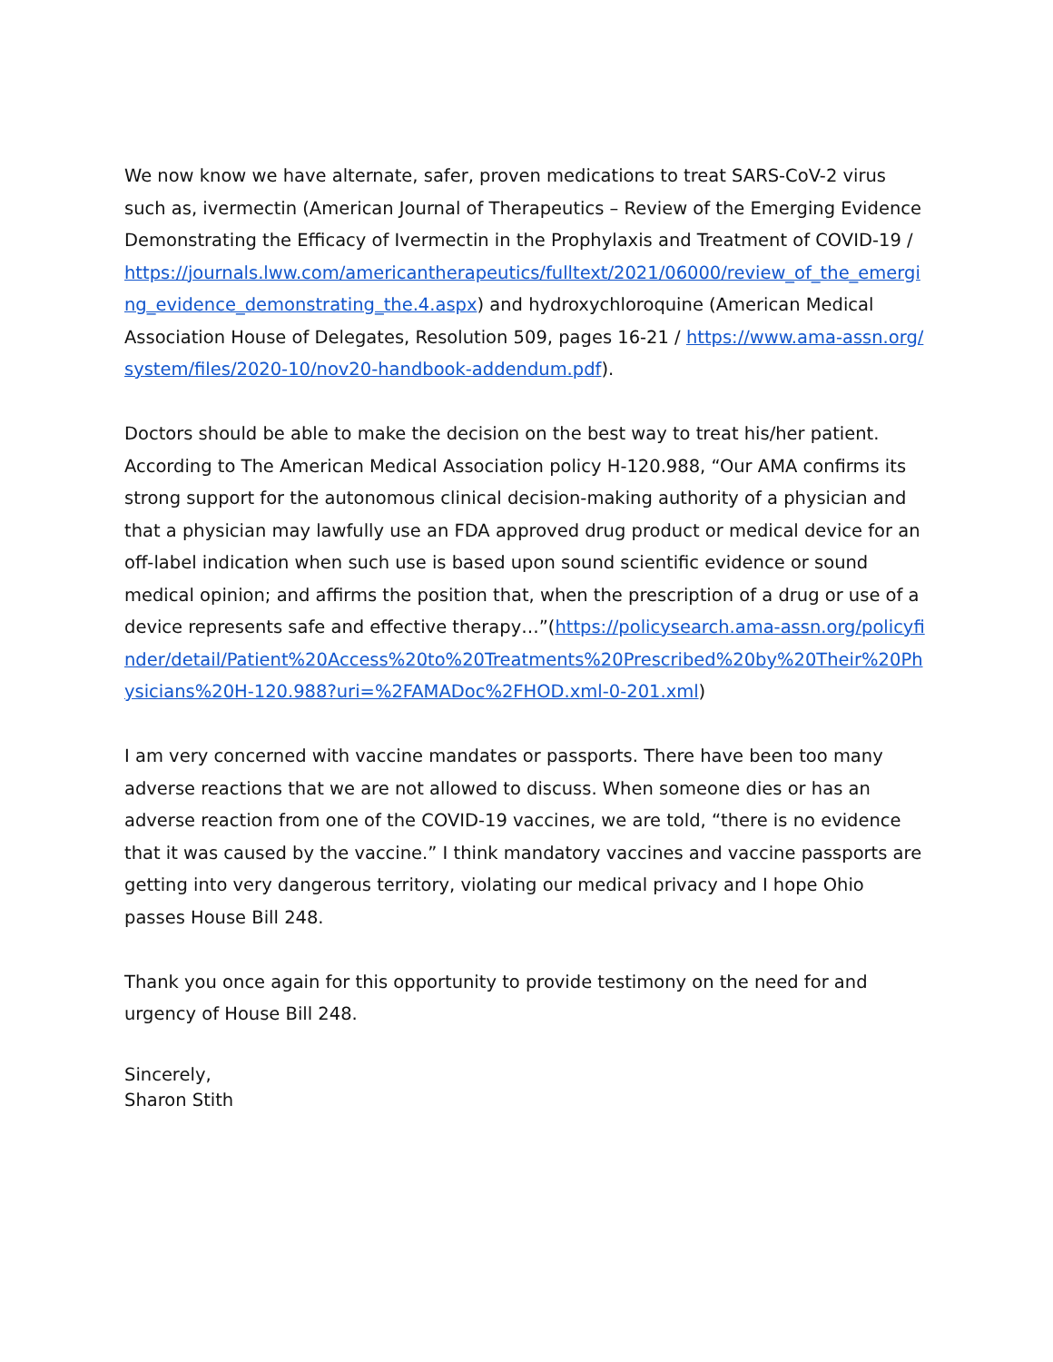We now know we have alternate, safer, proven medications to treat SARS-CoV-2 virus such as, ivermectin (American Journal of Therapeutics – Review of the Emerging Evidence Demonstrating the Efficacy of Ivermectin in the Prophylaxis and Treatment of COVID-19 / https://journals.lww.com/americantherapeutics/fulltext/2021/06000/review_of_the_emerging_evidence_demonstrating_the.4.aspx) and hydroxychloroquine (American Medical Association House of Delegates, Resolution 509, pages 16-21 / https://www.ama-assn.org/system/files/2020-10/nov20-handbook-addendum.pdf).
Doctors should be able to make the decision on the best way to treat his/her patient. According to The American Medical Association policy H-120.988, “Our AMA confirms its strong support for the autonomous clinical decision-making authority of a physician and that a physician may lawfully use an FDA approved drug product or medical device for an off-label indication when such use is based upon sound scientific evidence or sound medical opinion; and affirms the position that, when the prescription of a drug or use of a device represents safe and effective therapy…”(https://policysearch.ama-assn.org/policyfinder/detail/Patient%20Access%20to%20Treatments%20Prescribed%20by%20Their%20Physicians%20H-120.988?uri=%2FAMADoc%2FHOD.xml-0-201.xml)
I am very concerned with vaccine mandates or passports. There have been too many adverse reactions that we are not allowed to discuss. When someone dies or has an adverse reaction from one of the COVID-19 vaccines, we are told, “there is no evidence that it was caused by the vaccine.” I think mandatory vaccines and vaccine passports are getting into very dangerous territory, violating our medical privacy and I hope Ohio passes House Bill 248.
Thank you once again for this opportunity to provide testimony on the need for and urgency of House Bill 248.
Sincerely,
Sharon Stith